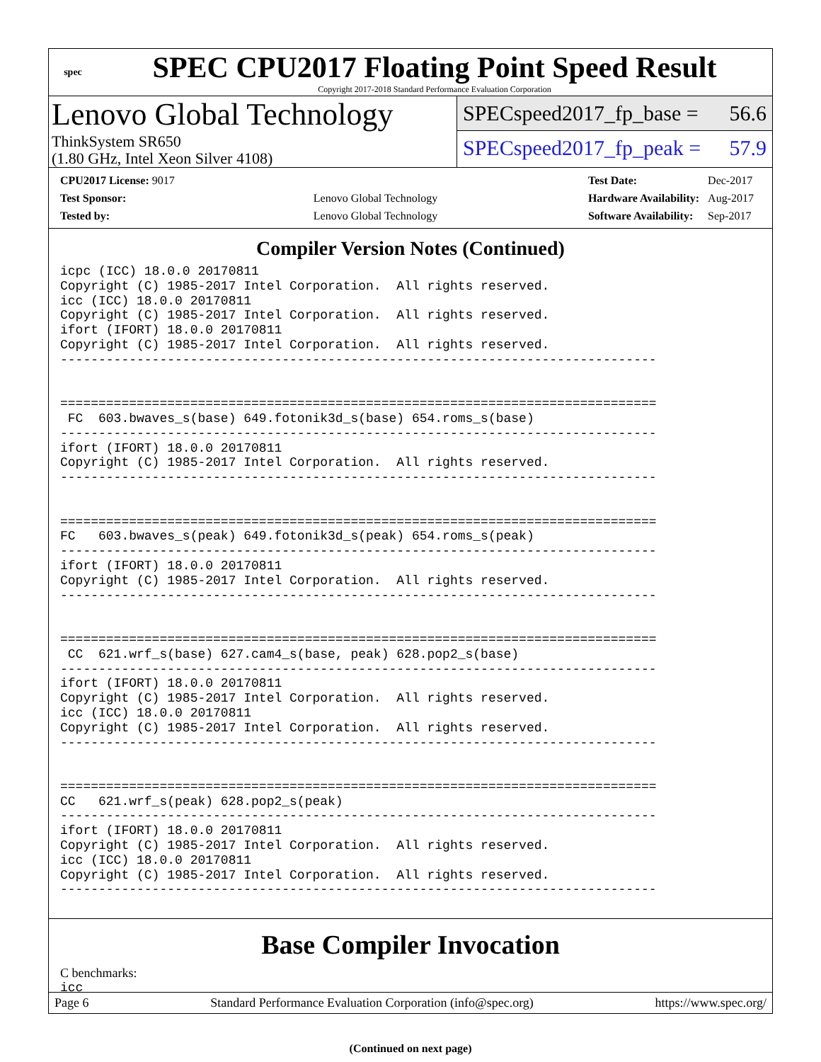spec
SPEC CPU2017 Floating Point Speed Result
Copyright 2017-2018 Standard Performance Evaluation Corporation
Lenovo Global Technology
ThinkSystem SR650
(1.80 GHz, Intel Xeon Silver 4108)
SPECspeed2017_fp_base = 56.6
SPECspeed2017_fp_peak = 57.9
| CPU2017 License: 9017 | |
| Test Sponsor: | Lenovo Global Technology |
| Tested by: | Lenovo Global Technology |
| Test Date: | Dec-2017 |
| Hardware Availability: | Aug-2017 |
| Software Availability: | Sep-2017 |
Compiler Version Notes (Continued)
icpc (ICC) 18.0.0 20170811
Copyright (C) 1985-2017 Intel Corporation.  All rights reserved.
icc (ICC) 18.0.0 20170811
Copyright (C) 1985-2017 Intel Corporation.  All rights reserved.
ifort (IFORT) 18.0.0 20170811
Copyright (C) 1985-2017 Intel Corporation.  All rights reserved.
------------------------------------------------------------------------------


==============================================================================
 FC  603.bwaves_s(base) 649.fotonik3d_s(base) 654.roms_s(base)
------------------------------------------------------------------------------
ifort (IFORT) 18.0.0 20170811
Copyright (C) 1985-2017 Intel Corporation.  All rights reserved.
------------------------------------------------------------------------------


==============================================================================
FC   603.bwaves_s(peak) 649.fotonik3d_s(peak) 654.roms_s(peak)
------------------------------------------------------------------------------
ifort (IFORT) 18.0.0 20170811
Copyright (C) 1985-2017 Intel Corporation.  All rights reserved.
------------------------------------------------------------------------------


==============================================================================
 CC  621.wrf_s(base) 627.cam4_s(base, peak) 628.pop2_s(base)
------------------------------------------------------------------------------
ifort (IFORT) 18.0.0 20170811
Copyright (C) 1985-2017 Intel Corporation.  All rights reserved.
icc (ICC) 18.0.0 20170811
Copyright (C) 1985-2017 Intel Corporation.  All rights reserved.
------------------------------------------------------------------------------


==============================================================================
CC   621.wrf_s(peak) 628.pop2_s(peak)
------------------------------------------------------------------------------
ifort (IFORT) 18.0.0 20170811
Copyright (C) 1985-2017 Intel Corporation.  All rights reserved.
icc (ICC) 18.0.0 20170811
Copyright (C) 1985-2017 Intel Corporation.  All rights reserved.
------------------------------------------------------------------------------
Base Compiler Invocation
C benchmarks:
icc
(Continued on next page)
Page 6 Standard Performance Evaluation Corporation (info@spec.org) https://www.spec.org/